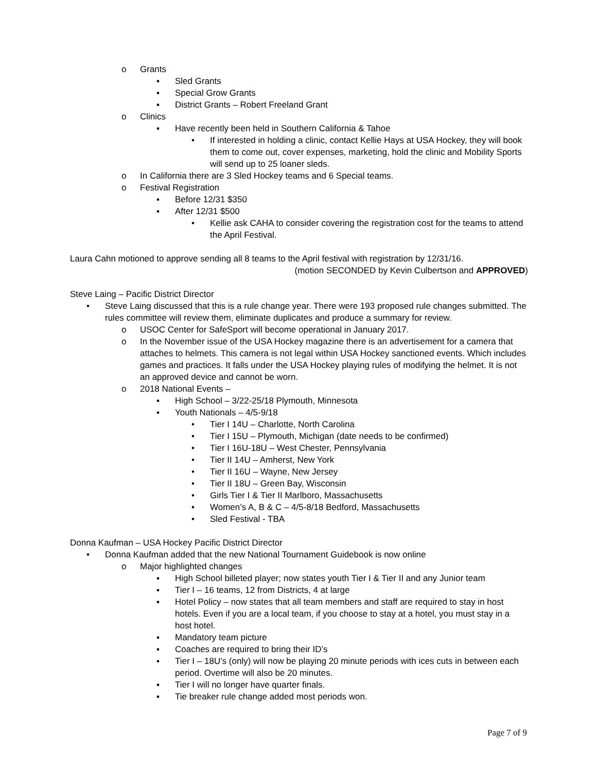o Grants
▪ Sled Grants
▪ Special Grow Grants
▪ District Grants – Robert Freeland Grant
o Clinics
▪ Have recently been held in Southern California & Tahoe
• If interested in holding a clinic, contact Kellie Hays at USA Hockey, they will book them to come out, cover expenses, marketing, hold the clinic and Mobility Sports will send up to 25 loaner sleds.
o In California there are 3 Sled Hockey teams and 6 Special teams.
o Festival Registration
▪ Before 12/31 $350
▪ After 12/31 $500
• Kellie ask CAHA to consider covering the registration cost for the teams to attend the April Festival.
Laura Cahn motioned to approve sending all 8 teams to the April festival with registration by 12/31/16.
(motion SECONDED by Kevin Culbertson and APPROVED)
Steve Laing – Pacific District Director
• Steve Laing discussed that this is a rule change year. There were 193 proposed rule changes submitted. The rules committee will review them, eliminate duplicates and produce a summary for review.
o USOC Center for SafeSport will become operational in January 2017.
o In the November issue of the USA Hockey magazine there is an advertisement for a camera that attaches to helmets. This camera is not legal within USA Hockey sanctioned events. Which includes games and practices. It falls under the USA Hockey playing rules of modifying the helmet. It is not an approved device and cannot be worn.
o 2018 National Events –
▪ High School – 3/22-25/18 Plymouth, Minnesota
▪ Youth Nationals – 4/5-9/18
• Tier I 14U – Charlotte, North Carolina
• Tier I 15U – Plymouth, Michigan (date needs to be confirmed)
• Tier I 16U-18U – West Chester, Pennsylvania
• Tier II 14U – Amherst, New York
• Tier II 16U – Wayne, New Jersey
• Tier II 18U – Green Bay, Wisconsin
• Girls Tier I & Tier II Marlboro, Massachusetts
• Women’s A, B & C – 4/5-8/18 Bedford, Massachusetts
• Sled Festival - TBA
Donna Kaufman – USA Hockey Pacific District Director
• Donna Kaufman added that the new National Tournament Guidebook is now online
o Major highlighted changes
▪ High School billeted player; now states youth Tier I & Tier II and any Junior team
▪ Tier I – 16 teams, 12 from Districts, 4 at large
▪ Hotel Policy – now states that all team members and staff are required to stay in host hotels. Even if you are a local team, if you choose to stay at a hotel, you must stay in a host hotel.
▪ Mandatory team picture
▪ Coaches are required to bring their ID’s
▪ Tier I – 18U’s (only) will now be playing 20 minute periods with ices cuts in between each period. Overtime will also be 20 minutes.
▪ Tier I will no longer have quarter finals.
▪ Tie breaker rule change added most periods won.
Page 7 of 9